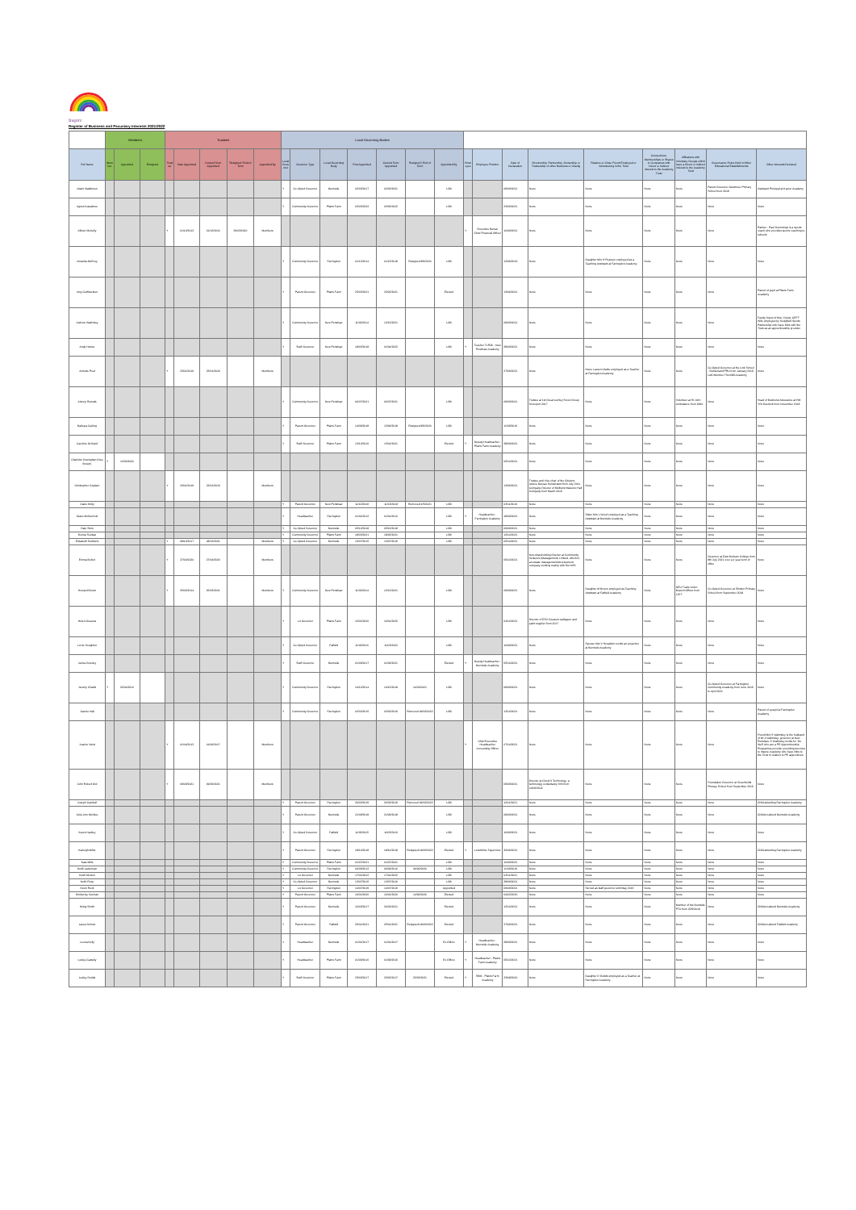Inspire
Register of Business and Pecuniary Interests 2021/2022
| | Members | | | Trustees | | | | | Local Governing Bodies | | | | | | | | | | | | | | | |
| --- | --- | --- | --- | --- | --- | --- | --- | --- | --- | --- | --- | --- | --- | --- | --- | --- | --- | --- | --- | --- | --- | --- | --- | --- |
| Full Name | Member | Appointed | Resigned | Trustee | Date Appointed | Current Term Appointed | Resigned / End of Term | Appointed By | Local Governor | Governor Type | Local Governing Body | First Appointed | Current Term Appointed | Resigned / End of Term | Appointed By | Employee | Employee Position | Date of Declaration | Directorship, Partnership, Ownership or Trusteeship of other Business or Charity | Relative or Close Friend Employed or Volunteering in the Trust | Connections, Memberships or Shares in Companies with Direct or Indirect interest to the Academy Trust | Affiliations with Voluntary Groups which have a Direct or Indirect Interest to the Academy Trust | Governance Roles Held in Other Educational Establishments | Other Interests Declared |
| Adam Watkinson | | | | | | | | | Y | Co-Opted Governor | Burnside | 02/03/2017 | 02/03/2021 | | LGB | | | 09/09/2021 | None | None | None | None | Parent Governor Westmoor Primary School from 2018 | Assistant Principal at Kepier Academy |
| Agnes Kawalzwe | | | | | | | | | Y | Community Governor | Plains Farm | 03/03/2022 | 03/03/2022 | | LGB | | | 23/09/2021 | None | None | None | None | None | None |
| Allison McCully | | | | Y | 01/12/2012 | 01/12/2016 | 30/03/2020 | Members | | | | | | | | Y | Executive Bursar Chief Financial Officer | 10/09/2021 | None | None | None | None | None | Partner - Paul Cummings is a sports coach who provides sports coaching to schools |
| Amanda McEvoy | | | | | | | | | Y | Community Governor | Farringdon | 01/12/2014 | 01/12/2018 | Resigned 8/9/2020 | LGB | | | 12/09/2019 | None | Daughter Mrs D Pearson employed as a Teaching Assistant at Farringdon Academy | None | None | None | None |
| Amy Cuthbertson | | | | | | | | | Y | Parent Governor | Plains Farm | 23/03/2021 | 23/03/2021 | | Elected | | | 13/09/2021 | None | None | None | None | None | Parent of pupil at Plains Farm Academy |
| Andrew Walmsley | | | | | | | | | Y | Community Governor | New Penshaw | 11/02/2014 | 12/12/2021 | | LGB | | | 09/09/2021 | None | None | None | None | None | Family friend of Mrs J West, CEFT. Wife employed by Sedgfield Sports Partnership who have links with the Trust as an apprenticeship provider |
| Andy Hunter | | | | | | | | | Y | Staff Governor | New Penshaw | 18/03/2018 | 01/04/2022 | | LGB | Y | Teacher TLR2b - New Penshaw Academy | 28/09/2021 | None | None | None | None | None | None |
| Annette Pout | | | | Y | 23/01/2019 | 23/01/2019 | | Members | | | | | | | | | | 27/09/2021 | None | Niece Lauren Clarke employed as a Teacher at Farringdon Academy | None | None | Co-Opted Governor at the Link School - Sunderland PRU from January 2019. LAB Member Thornhill Academy | None |
| Antony Remals | | | | | | | | | Y | Community Governor | New Penshaw | 06/07/2021 | 06/07/2021 | | LGB | | | 09/09/2021 | Trustee at 1st Great Lumley Scout Group from April 2017 | None | None | Volunteer at St John Ambulance from 1984 | None | Head of Business Assurance at HM YOI Deerbolt from November 2018 |
| Barbara Carling | | | | | | | | | Y | Parent Governor | Plains Farm | 14/09/2018 | 13/09/2018 | Resigned 8/9/2020 | LGB | | | 11/09/2019 | None | None | None | None | None | None |
| Caroline Orchard | | | | | | | | | Y | Staff Governor | Plains Farm | 13/12/2016 | 13/01/2021 | | Elected | Y | Deputy Headteacher - Plains Farm Academy | 28/09/2021 | None | None | None | None | None | None |
| Charlotte Dunnighan (Nee Brown) | Y | 13/02/2020 | | | | | | | | | | | | | | | | 05/10/2021 | None | None | None | None | None | None |
| Christopher Graham | | | | Y | 23/01/2019 | 23/01/2019 | | Members | | | | | | | | | | 13/09/2021 | Trustee and Vice-chair of the Citizens Advice Bureau Sunderland from July 2011. Company Director of Midhurst Masonic Hall Company from March 2019 | None | None | None | None | None |
| Claire Kirby | | | | | | | | | Y | Parent Governor | New Penshaw | 11/12/2018 | 11/12/2018 | Removed 4/5/2021 | LGB | | | 03/11/2019 | None | None | None | None | None | None |
| Claire McDermott | | | | | | | | | Y | Headteacher | Farringdon | 01/01/2012 | 01/01/2012 | | LGB | Y | Headteacher - Farringdon Academy | 18/09/2021 | None | Sister Mrs L Wood employed as a Teaching Assistant at Burnside Academy | None | None | None | None |
| Dale Sims | | | | | | | | | Y | Co-Opted Governor | Burnside | 05/12/2018 | 05/12/2018 | | LGB | | | 09/09/2021 | None | None | None | None | None | None |
| Donna Soulsar | | | | | | | | | Y | Community Governor | Plains Farm | 18/03/2021 | 18/03/2021 | | LGB | | | 12/10/2021 | None | None | None | None | None | None |
| Elizabeth Seddons | | | | Y | 08/12/2017 | 08/12/2021 | | Members | Y | Co-Opted Governor | Burnside | 13/07/2015 | 13/07/2019 | | LGB | | | 05/10/2021 | None | None | None | None | None | None |
| Emma Bolton | | | | Y | 27/04/2020 | 27/04/2020 | | Members | | | | | | | | | | 05/10/2021 | Non-shareholding Director at Community Ventures (Management) Limited, which is an estate management/development company working mainly with the NHS. | None | None | None | Governor at East Durham College from 8th July 2021 over a 4 year term of office | None |
| Howard Brown | | | | Y | 25/03/2014 | 25/03/2021 | | Members | Y | Community Governor | New Penshaw | 11/02/2014 | 12/12/2021 | | LGB | | | 09/09/2021 | None | Daughter M Brown employed as Teaching Assistant at Fatfield Academy | None | NEU Trade Union Branch Officer from 1977. | Co-Opted Governor at Shotton Primary School from September 2018 | None |
| Helen Greaves | | | | | | | | | Y | LA Governor | Plains Farm | 16/01/2020 | 16/01/2020 | | LGB | | | 04/10/2021 | Director of ESV Greaves wallpaper and paint supplier from 2017 | None | None | None | None | None |
| Lorrie Houghton | | | | | | | | | Y | Co-Opted Governor | Fatfield | 11/02/2016 | 11/02/2020 | | LGB | | | 10/09/2021 | None | Spouse Mrs V Houghton works as a teacher at Burnside Academy | None | None | None | None |
| Jenna Downey | | | | | | | | | Y | Staff Governor | Burnside | 01/09/2017 | 01/09/2021 | | Elected | Y | Deputy Headteacher - Burnside Academy | 05/10/2021 | None | None | None | None | None | None |
| Jeremy Chadd | Y | 22/01/2016 | | | | | | | Y | Community Governor | Farringdon | 10/12/2014 | 10/12/2018 | 11/06/2021 | LGB | | | 09/09/2021 | None | None | None | None | Co-Opted Governor at Farringdon Community Academy from June 2019 to April 2021 | None |
| Joanne Hall | | | | | | | | | Y | Community Governor | Farringdon | 02/02/2015 | 02/02/2019 | Removed 09/02/2022 | LGB | | | 13/10/2021 | None | None | None | None | None | Parent of a pupil at Farringdon Academy |
| Joanne West | | | | Y | 01/04/2013 | 01/06/2017 | | Members | | | | | | | | Y | Chief Executive Headteacher Accounting Officer | 07/10/2021 | None | None | None | None | None | Friend Mrs S Walmsley is the husband of Mr A Walmsley, governor at New Penshaw. S Walmsley works for 'Go Well' who are a PE Apprenticeship Programme provider providing services to Inspire Academy who have links to the Trust in relation to PE apprentices. |
| John Robert Ord | | | | Y | 09/09/2021 | 09/09/2021 | | Members | | | | | | | | | | 09/09/2021 | Director at Cloud 9 Technology, a technology consultancy firm from 24/06/2016 | None | None | None | Foundation Governor at Greenfields Primary School from September 2019 | None |
| Joseph Cambell | | | | | | | | | Y | Parent Governor | Farringdon | 26/03/2019 | 26/03/2019 | Removed 09/02/2022 | LGB | | | 10/11/2021 | None | None | None | None | None | Child attending Farringdon Academy |
| Julie-Ann McGlue | | | | | | | | | Y | Parent Governor | Burnside | 21/09/2018 | 21/09/2018 | | LGB | | | 09/09/2021 | None | None | None | None | None | Children attend Burnside Academy |
| Karen Hartley | | | | | | | | | Y | Co-Opted Governor | Fatfield | 11/05/2015 | 11/05/2019 | | LGB | | | 16/09/2021 | None | None | None | None | None | None |
| Karleigh Miller | | | | | | | | | Y | Parent Governor | Farringdon | 18/10/2018 | 18/10/2018 | Resigned 04/09/2022 | Elected | Y | Lunchtime Supervisor | 30/09/2021 | None | None | None | None | None | Child attending Farringdon Academy |
| Kate Mills | | | | | | | | | Y | Community Governor | Plains Farm | 01/07/2021 | 01/07/2021 | | LGB | | | 10/09/2021 | None | None | None | None | None | None |
| Keith Laderman | | | | | | | | | Y | Community Governor | Farringdon | 06/09/2012 | 06/09/2016 | 06/09/2020 | LGB | | | 11/09/2019 | None | None | None | None | None | None |
| Keith Morton | | | | | | | | | Y | LA Governor | Burnside | 17/01/2022 | 17/01/2022 | | LGB | | | 03/11/2021 | None | None | None | None | None | None |
| Keith Rose | | | | | | | | | Y | Co-Opted Governor | Burnside | 13/07/2015 | 13/07/2019 | | LGB | | | 28/09/2021 | None | None | None | None | None | None |
| Kevin Rock | | | | | | | | | Y | LA Governor | Farringdon | 10/07/2019 | 10/07/2019 | | Appointed | | | 09/09/2021 | None | Served as staff governor until May 2019 | None | None | None | None |
| Kimberley Norman | | | | | | | | | Y | Parent Governor | Plains Farm | 16/01/2020 | 16/01/2020 | 14/09/2020 | Elected | | | 04/02/2020 | None | None | None | None | None | None |
| Kirsty Smith | | | | | | | | | Y | Parent Governor | Burnside | 16/03/2017 | 20/03/2021 | | Elected | | | 12/10/2021 | None | None | None | Member of the Burnside PTA from 22/9/2018 | None | Children attend Burnside Academy |
| Laura Grimes | | | | | | | | | Y | Parent Governor | Fatfield | 25/01/2021 | 25/01/2021 | Resigned 04/09/2022 | Elected | | | 27/09/2021 | None | None | None | None | None | Children attend Fatfield Academy |
| Leona Kelly | | | | | | | | | Y | Headteacher | Burnside | 01/01/2017 | 01/01/2017 | | Ex Officio | Y | Headteacher - Burnside Academy | 28/09/2021 | None | None | None | None | None | None |
| Lesley Cassidy | | | | | | | | | Y | Headteacher | Plains Farm | 01/09/2016 | 01/09/2016 | | Ex Officio | Y | Headteacher - Plains Farm Academy | 05/10/2021 | None | None | None | None | None | None |
| Lesley Dodds | | | | | | | | | Y | Staff Governor | Plains Farm | 23/03/2017 | 23/03/2017 | 23/03/2021 | Elected | Y | SBM - Plains Farm Academy | 23/08/2020 | None | Daughter D Dodds employed as a Teacher at Farringdon Academy | None | None | None | None |